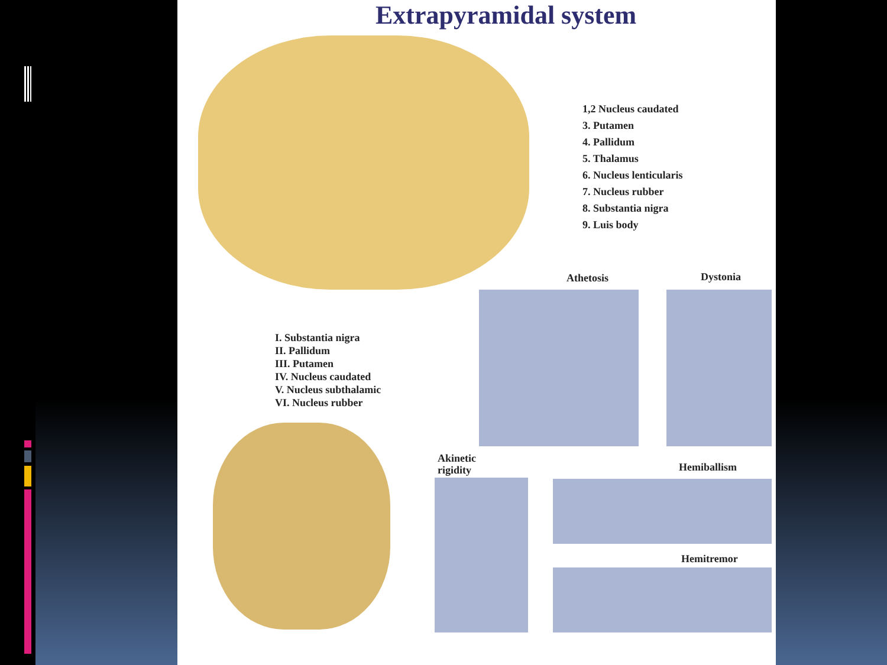Extrapyramidal system
1,2 Nucleus caudated
3. Putamen
4. Pallidum
5. Thalamus
6. Nucleus lenticularis
7. Nucleus rubber
8. Substantia nigra
9. Luis body
I. Substantia nigra
II. Pallidum
III. Putamen
IV. Nucleus caudated
V. Nucleus subthalamic
VI. Nucleus rubber
Athetosis Dystonia
Akinetic
rigidity
Hemiballism
Hemitremor